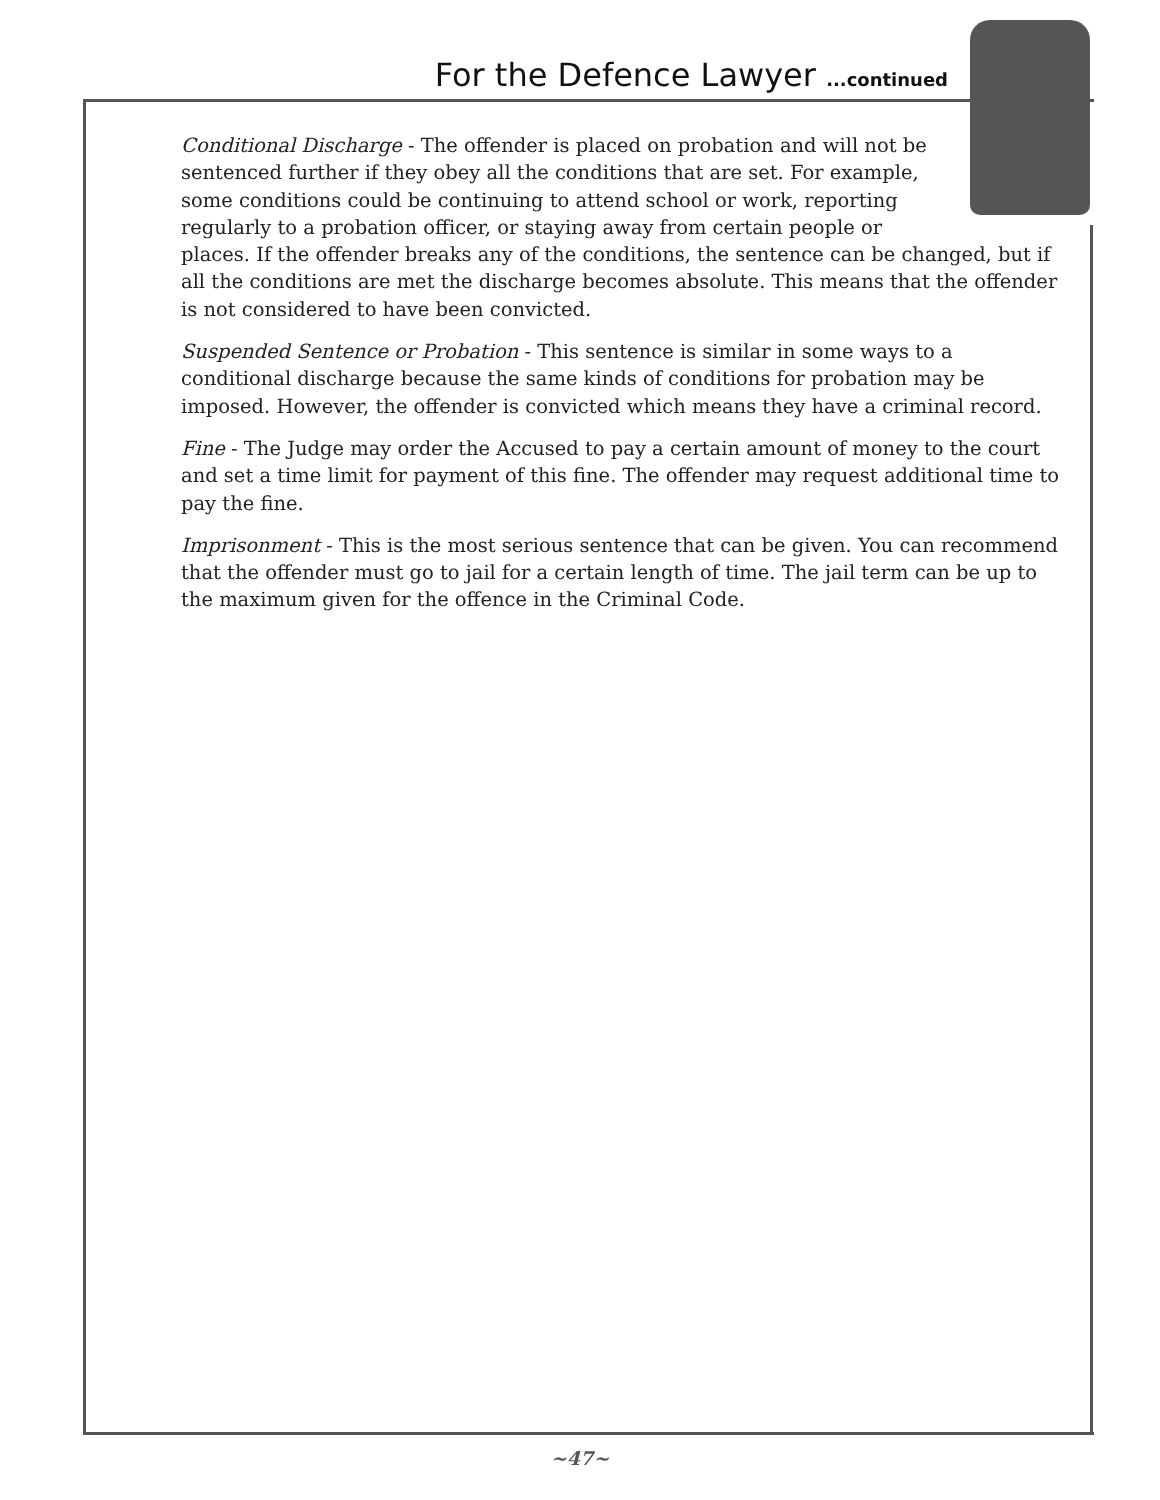For the Defence Lawyer ...continued
Conditional Discharge - The offender is placed on probation and will not be sentenced further if they obey all the conditions that are set. For example, some conditions could be continuing to attend school or work, reporting regularly to a probation officer, or staying away from certain people or places. If the offender breaks any of the conditions, the sentence can be changed, but if all the conditions are met the discharge becomes absolute. This means that the offender is not considered to have been convicted.
Suspended Sentence or Probation - This sentence is similar in some ways to a conditional discharge because the same kinds of conditions for probation may be imposed. However, the offender is convicted which means they have a criminal record.
Fine - The Judge may order the Accused to pay a certain amount of money to the court and set a time limit for payment of this fine. The offender may request additional time to pay the fine.
Imprisonment - This is the most serious sentence that can be given. You can recommend that the offender must go to jail for a certain length of time. The jail term can be up to the maximum given for the offence in the Criminal Code.
~47~